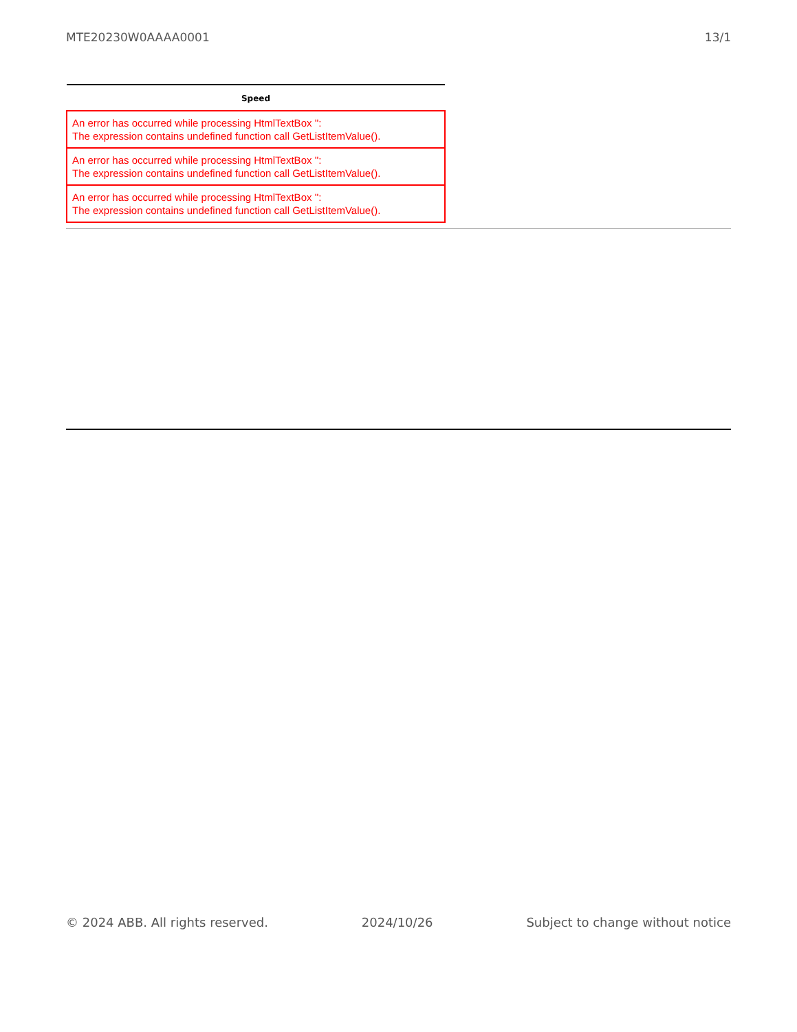MTE20230W0AAAA0001 13/1
| Speed |
| --- |
| An error has occurred while processing HtmlTextBox '': The expression contains undefined function call GetListItemValue(). |
| An error has occurred while processing HtmlTextBox '': The expression contains undefined function call GetListItemValue(). |
| An error has occurred while processing HtmlTextBox '': The expression contains undefined function call GetListItemValue(). |
© 2024 ABB. All rights reserved. 2024/10/26 Subject to change without notice